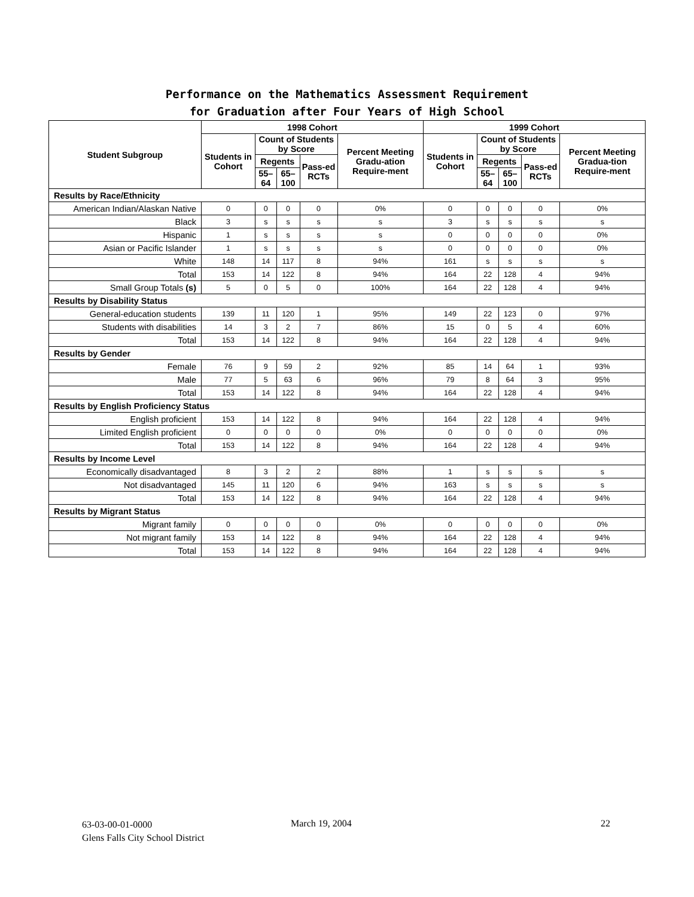Performance on the Mathematics Assessment Requirement
for Graduation after Four Years of High School
| Student Subgroup | 1998 Cohort | | | | | 1999 Cohort | | | | |
| --- | --- | --- | --- | --- | --- | --- | --- | --- | --- | --- |
| | Students in Cohort | Count of Students by Score | | | Percent Meeting Gradu-ation Require-ment | Students in Cohort | Count of Students by Score | | | Percent Meeting Gradua-tion Require-ment |
| | | Regents | | Pass-ed RCTs | | | Regents | | Pass-ed RCTs | |
| | | 55–64 | 65–100 | | | | 55–64 | 65–100 | | |
| Results by Race/Ethnicity | | | | | | | | | | |
| American Indian/Alaskan Native | 0 | 0 | 0 | 0 | 0% | 0 | 0 | 0 | 0 | 0% |
| Black | 3 | s | s | s | s | 3 | s | s | s | s |
| Hispanic | 1 | s | s | s | s | 0 | 0 | 0 | 0 | 0% |
| Asian or Pacific Islander | 1 | s | s | s | s | 0 | 0 | 0 | 0 | 0% |
| White | 148 | 14 | 117 | 8 | 94% | 161 | s | s | s | s |
| Total | 153 | 14 | 122 | 8 | 94% | 164 | 22 | 128 | 4 | 94% |
| Small Group Totals (s) | 5 | 0 | 5 | 0 | 100% | 164 | 22 | 128 | 4 | 94% |
| Results by Disability Status | | | | | | | | | | |
| General-education students | 139 | 11 | 120 | 1 | 95% | 149 | 22 | 123 | 0 | 97% |
| Students with disabilities | 14 | 3 | 2 | 7 | 86% | 15 | 0 | 5 | 4 | 60% |
| Total | 153 | 14 | 122 | 8 | 94% | 164 | 22 | 128 | 4 | 94% |
| Results by Gender | | | | | | | | | | |
| Female | 76 | 9 | 59 | 2 | 92% | 85 | 14 | 64 | 1 | 93% |
| Male | 77 | 5 | 63 | 6 | 96% | 79 | 8 | 64 | 3 | 95% |
| Total | 153 | 14 | 122 | 8 | 94% | 164 | 22 | 128 | 4 | 94% |
| Results by English Proficiency Status | | | | | | | | | | |
| English proficient | 153 | 14 | 122 | 8 | 94% | 164 | 22 | 128 | 4 | 94% |
| Limited English proficient | 0 | 0 | 0 | 0 | 0% | 0 | 0 | 0 | 0 | 0% |
| Total | 153 | 14 | 122 | 8 | 94% | 164 | 22 | 128 | 4 | 94% |
| Results by Income Level | | | | | | | | | | |
| Economically disadvantaged | 8 | 3 | 2 | 2 | 88% | 1 | s | s | s | s |
| Not disadvantaged | 145 | 11 | 120 | 6 | 94% | 163 | s | s | s | s |
| Total | 153 | 14 | 122 | 8 | 94% | 164 | 22 | 128 | 4 | 94% |
| Results by Migrant Status | | | | | | | | | | |
| Migrant family | 0 | 0 | 0 | 0 | 0% | 0 | 0 | 0 | 0 | 0% |
| Not migrant family | 153 | 14 | 122 | 8 | 94% | 164 | 22 | 128 | 4 | 94% |
| Total | 153 | 14 | 122 | 8 | 94% | 164 | 22 | 128 | 4 | 94% |
63-03-00-01-0000
Glens Falls City School District
March 19, 2004 22